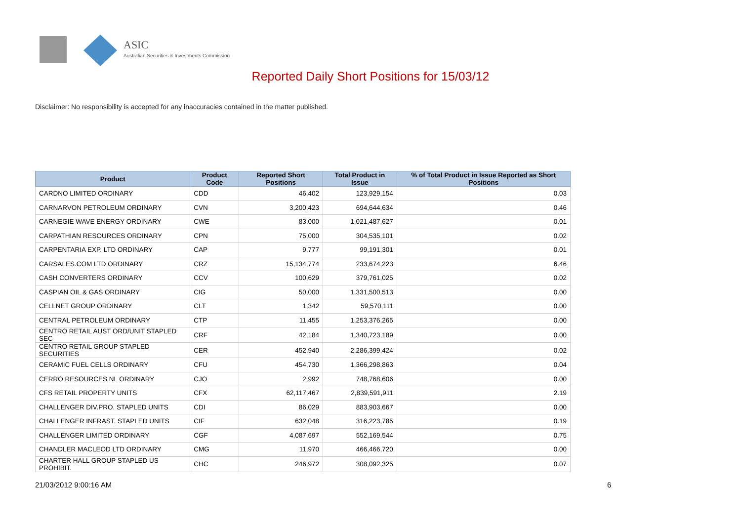ASIC
Australian Securities & Investments Commission
Reported Daily Short Positions for 15/03/12
Disclaimer: No responsibility is accepted for any inaccuracies contained in the matter published.
| Product | Product Code | Reported Short Positions | Total Product in Issue | % of Total Product in Issue Reported as Short Positions |
| --- | --- | --- | --- | --- |
| CARDNO LIMITED ORDINARY | CDD | 46,402 | 123,929,154 | 0.03 |
| CARNARVON PETROLEUM ORDINARY | CVN | 3,200,423 | 694,644,634 | 0.46 |
| CARNEGIE WAVE ENERGY ORDINARY | CWE | 83,000 | 1,021,487,627 | 0.01 |
| CARPATHIAN RESOURCES ORDINARY | CPN | 75,000 | 304,535,101 | 0.02 |
| CARPENTARIA EXP. LTD ORDINARY | CAP | 9,777 | 99,191,301 | 0.01 |
| CARSALES.COM LTD ORDINARY | CRZ | 15,134,774 | 233,674,223 | 6.46 |
| CASH CONVERTERS ORDINARY | CCV | 100,629 | 379,761,025 | 0.02 |
| CASPIAN OIL & GAS ORDINARY | CIG | 50,000 | 1,331,500,513 | 0.00 |
| CELLNET GROUP ORDINARY | CLT | 1,342 | 59,570,111 | 0.00 |
| CENTRAL PETROLEUM ORDINARY | CTP | 11,455 | 1,253,376,265 | 0.00 |
| CENTRO RETAIL AUST ORD/UNIT STAPLED SEC | CRF | 42,184 | 1,340,723,189 | 0.00 |
| CENTRO RETAIL GROUP STAPLED SECURITIES | CER | 452,940 | 2,286,399,424 | 0.02 |
| CERAMIC FUEL CELLS ORDINARY | CFU | 454,730 | 1,366,298,863 | 0.04 |
| CERRO RESOURCES NL ORDINARY | CJO | 2,992 | 748,768,606 | 0.00 |
| CFS RETAIL PROPERTY UNITS | CFX | 62,117,467 | 2,839,591,911 | 2.19 |
| CHALLENGER DIV.PRO. STAPLED UNITS | CDI | 86,029 | 883,903,667 | 0.00 |
| CHALLENGER INFRAST. STAPLED UNITS | CIF | 632,048 | 316,223,785 | 0.19 |
| CHALLENGER LIMITED ORDINARY | CGF | 4,087,697 | 552,169,544 | 0.75 |
| CHANDLER MACLEOD LTD ORDINARY | CMG | 11,970 | 466,466,720 | 0.00 |
| CHARTER HALL GROUP STAPLED US PROHIBIT. | CHC | 246,972 | 308,092,325 | 0.07 |
21/03/2012 9:00:16 AM 6